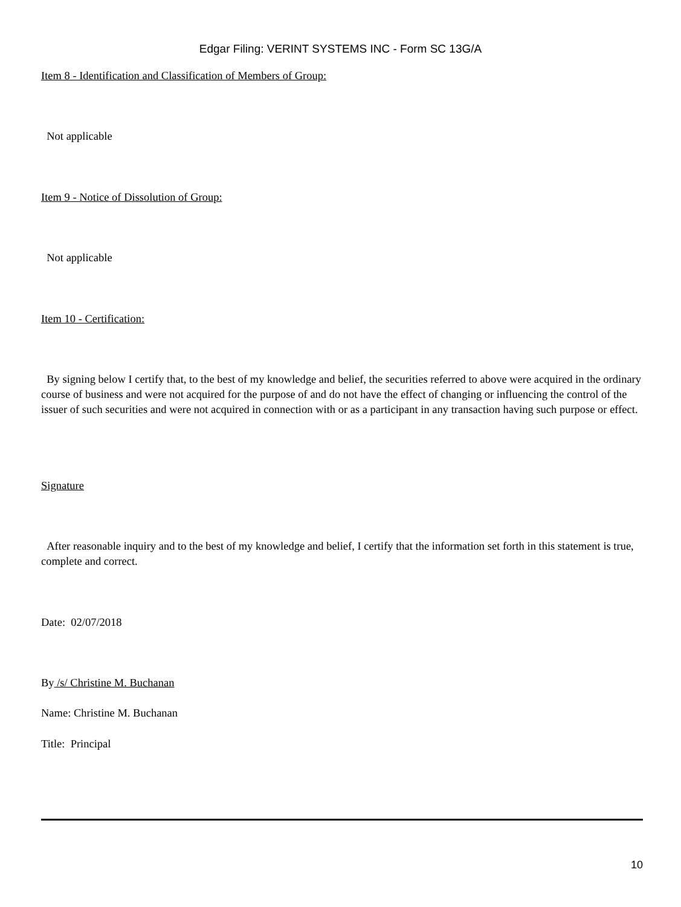Edgar Filing: VERINT SYSTEMS INC - Form SC 13G/A
Item 8 - Identification and Classification of Members of Group:
Not applicable
Item 9 - Notice of Dissolution of Group:
Not applicable
Item 10 - Certification:
By signing below I certify that, to the best of my knowledge and belief, the securities referred to above were acquired in the ordinary course of business and were not acquired for the purpose of and do not have the effect of changing or influencing the control of the issuer of such securities and were not acquired in connection with or as a participant in any transaction having such purpose or effect.
Signature
After reasonable inquiry and to the best of my knowledge and belief, I certify that the information set forth in this statement is true, complete and correct.
Date: 02/07/2018
By /s/ Christine M. Buchanan
Name: Christine M. Buchanan
Title: Principal
10